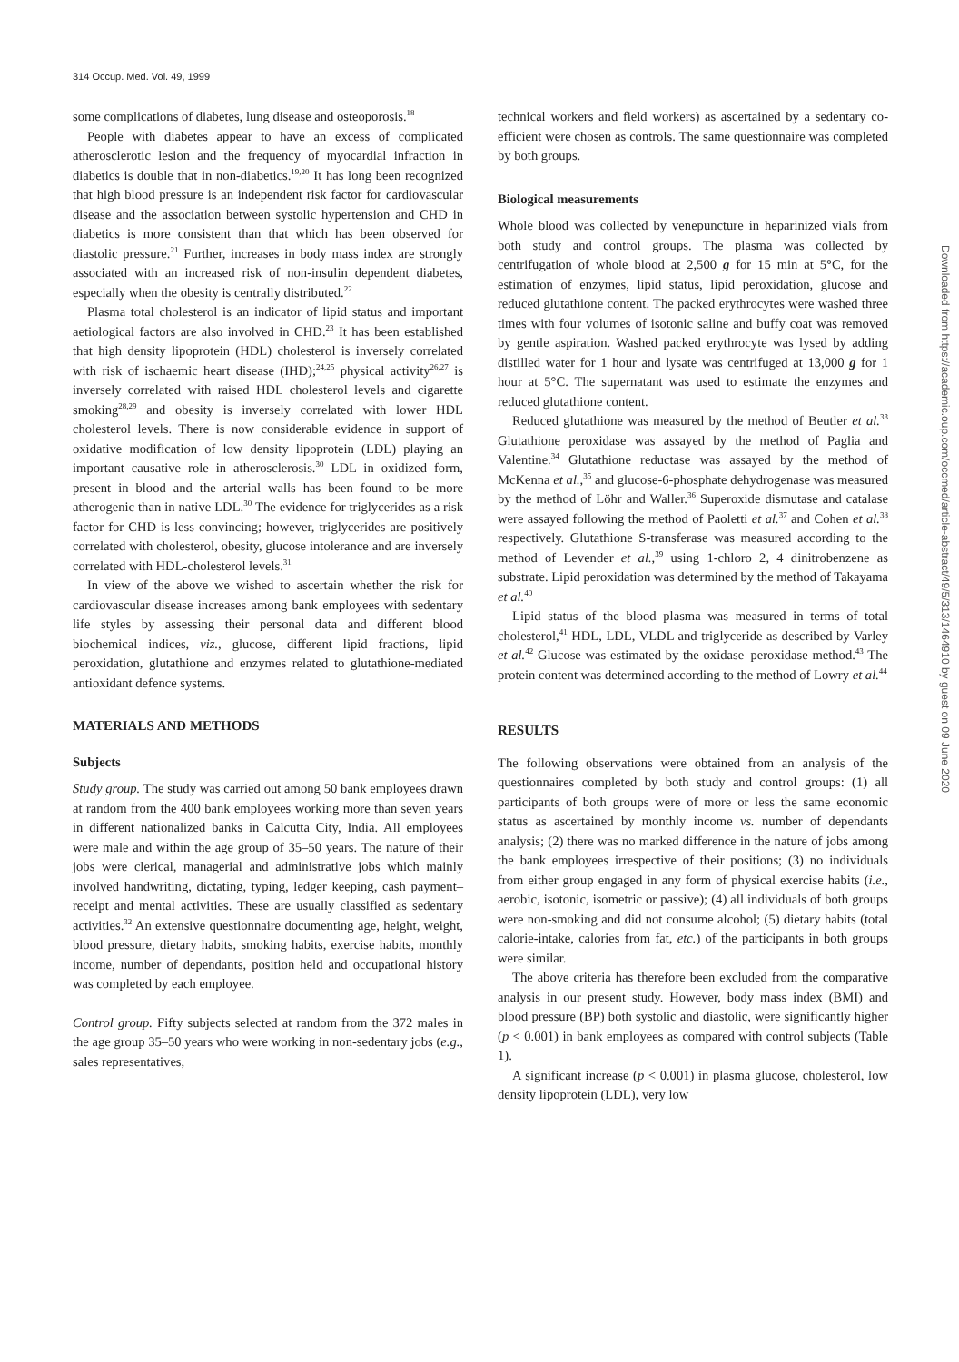314 Occup. Med. Vol. 49, 1999
some complications of diabetes, lung disease and osteoporosis.<sup>18</sup>
People with diabetes appear to have an excess of complicated atherosclerotic lesion and the frequency of myocardial infraction in diabetics is double that in non-diabetics.<sup>19,20</sup> It has long been recognized that high blood pressure is an independent risk factor for cardiovascular disease and the association between systolic hypertension and CHD in diabetics is more consistent than that which has been observed for diastolic pressure.<sup>21</sup> Further, increases in body mass index are strongly associated with an increased risk of non-insulin dependent diabetes, especially when the obesity is centrally distributed.<sup>22</sup>
Plasma total cholesterol is an indicator of lipid status and important aetiological factors are also involved in CHD.<sup>23</sup> It has been established that high density lipoprotein (HDL) cholesterol is inversely correlated with risk of ischaemic heart disease (IHD);<sup>24,25</sup> physical activity<sup>26,27</sup> is inversely correlated with raised HDL cholesterol levels and cigarette smoking<sup>28,29</sup> and obesity is inversely correlated with lower HDL cholesterol levels. There is now considerable evidence in support of oxidative modification of low density lipoprotein (LDL) playing an important causative role in atherosclerosis.<sup>30</sup> LDL in oxidized form, present in blood and the arterial walls has been found to be more atherogenic than in native LDL.<sup>30</sup> The evidence for triglycerides as a risk factor for CHD is less convincing; however, triglycerides are positively correlated with cholesterol, obesity, glucose intolerance and are inversely correlated with HDL-cholesterol levels.<sup>31</sup>
In view of the above we wished to ascertain whether the risk for cardiovascular disease increases among bank employees with sedentary life styles by assessing their personal data and different blood biochemical indices, viz., glucose, different lipid fractions, lipid peroxidation, glutathione and enzymes related to glutathione-mediated antioxidant defence systems.
MATERIALS AND METHODS
Subjects
Study group. The study was carried out among 50 bank employees drawn at random from the 400 bank employees working more than seven years in different nationalized banks in Calcutta City, India. All employees were male and within the age group of 35–50 years. The nature of their jobs were clerical, managerial and administrative jobs which mainly involved handwriting, dictating, typing, ledger keeping, cash payment–receipt and mental activities. These are usually classified as sedentary activities.<sup>32</sup> An extensive questionnaire documenting age, height, weight, blood pressure, dietary habits, smoking habits, exercise habits, monthly income, number of dependants, position held and occupational history was completed by each employee.
Control group. Fifty subjects selected at random from the 372 males in the age group 35–50 years who were working in non-sedentary jobs (e.g., sales representatives,
technical workers and field workers) as ascertained by a sedentary co-efficient were chosen as controls. The same questionnaire was completed by both groups.
Biological measurements
Whole blood was collected by venepuncture in heparinized vials from both study and control groups. The plasma was collected by centrifugation of whole blood at 2,500 g for 15 min at 5°C, for the estimation of enzymes, lipid status, lipid peroxidation, glucose and reduced glutathione content. The packed erythrocytes were washed three times with four volumes of isotonic saline and buffy coat was removed by gentle aspiration. Washed packed erythrocyte was lysed by adding distilled water for 1 hour and lysate was centrifuged at 13,000 g for 1 hour at 5°C. The supernatant was used to estimate the enzymes and reduced glutathione content.
Reduced glutathione was measured by the method of Beutler et al.<sup>33</sup> Glutathione peroxidase was assayed by the method of Paglia and Valentine.<sup>34</sup> Glutathione reductase was assayed by the method of McKenna et al.,<sup>35</sup> and glucose-6-phosphate dehydrogenase was measured by the method of Löhr and Waller.<sup>36</sup> Superoxide dismutase and catalase were assayed following the method of Paoletti et al.<sup>37</sup> and Cohen et al.<sup>38</sup> respectively. Glutathione S-transferase was measured according to the method of Levender et al.,<sup>39</sup> using 1-chloro 2, 4 dinitrobenzene as substrate. Lipid peroxidation was determined by the method of Takayama et al.<sup>40</sup>
Lipid status of the blood plasma was measured in terms of total cholesterol,<sup>41</sup> HDL, LDL, VLDL and triglyceride as described by Varley et al.<sup>42</sup> Glucose was estimated by the oxidase–peroxidase method.<sup>43</sup> The protein content was determined according to the method of Lowry et al.<sup>44</sup>
RESULTS
The following observations were obtained from an analysis of the questionnaires completed by both study and control groups: (1) all participants of both groups were of more or less the same economic status as ascertained by monthly income vs. number of dependants analysis; (2) there was no marked difference in the nature of jobs among the bank employees irrespective of their positions; (3) no individuals from either group engaged in any form of physical exercise habits (i.e., aerobic, isotonic, isometric or passive); (4) all individuals of both groups were non-smoking and did not consume alcohol; (5) dietary habits (total calorie-intake, calories from fat, etc.) of the participants in both groups were similar.
The above criteria has therefore been excluded from the comparative analysis in our present study. However, body mass index (BMI) and blood pressure (BP) both systolic and diastolic, were significantly higher (p < 0.001) in bank employees as compared with control subjects (Table 1).
A significant increase (p < 0.001) in plasma glucose, cholesterol, low density lipoprotein (LDL), very low
Downloaded from https://academic.oup.com/occmed/article-abstract/49/5/313/1464910 by guest on 09 June 2020